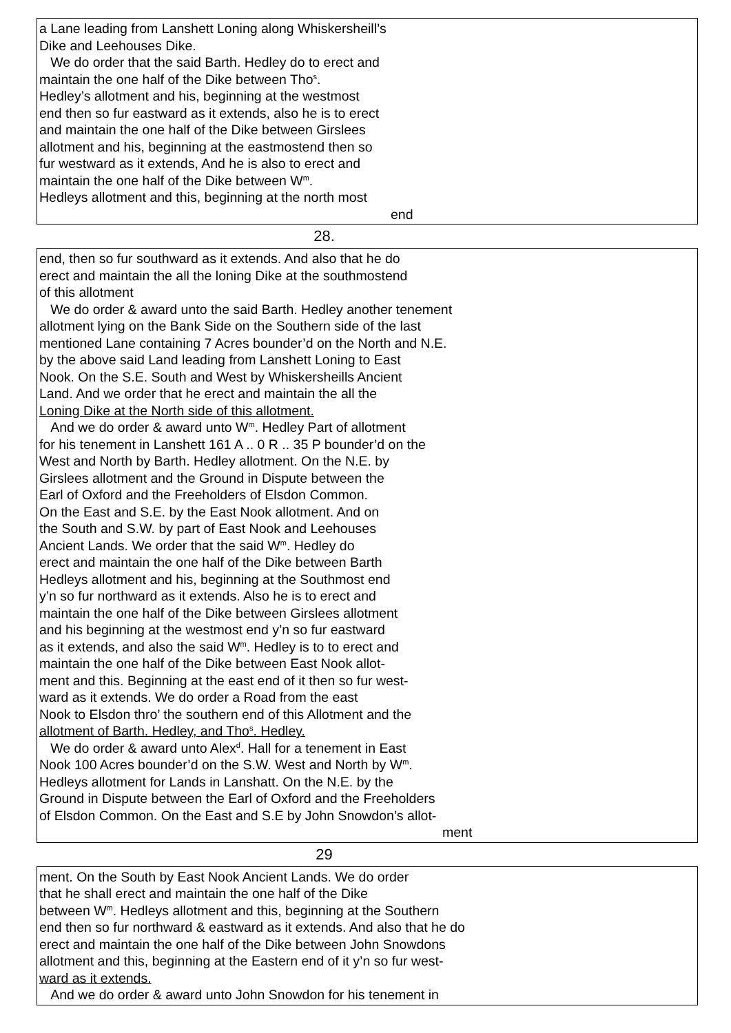a Lane leading from Lanshett Loning along Whiskersheill’s
Dike and Leehouses Dike.
We do order that the said Barth. Hedley do to erect and
maintain the one half of the Dike between Tho<sup>s</sup>.
Hedley’s allotment and his, beginning at the westmost
end then so fur eastward as it extends, also he is to erect
and maintain the one half of the Dike between Girslees
allotment and his, beginning at the eastmostend then so
fur westward as it extends, And he is also to erect and
maintain the one half of the Dike between W<sup>m</sup>.
Hedleys allotment and this, beginning at the north most
end
28.
end, then so fur southward as it extends. And also that he do
erect and maintain the all the loning Dike at the southmostend
of this allotment
We do order & award unto the said Barth. Hedley another tenement
allotment lying on the Bank Side on the Southern side of the last
mentioned Lane containing 7 Acres bounder’d on the North and N.E.
by the above said Land leading from Lanshett Loning to East
Nook. On the S.E. South and West by Whiskersheills Ancient
Land. And we order that he erect and maintain the all the
Loning Dike at the North side of this allotment.
And we do order & award unto W<sup>m</sup>. Hedley Part of allotment
for his tenement in Lanshett 161 A .. 0 R .. 35 P bounder’d on the
West and North by Barth. Hedley allotment. On the N.E. by
Girslees allotment and the Ground in Dispute between the
Earl of Oxford and the Freeholders of Elsdon Common.
On the East and S.E. by the East Nook allotment. And on
the South and S.W. by part of East Nook and Leehouses
Ancient Lands. We order that the said W<sup>m</sup>. Hedley do
erect and maintain the one half of the Dike between Barth
Hedleys allotment and his, beginning at the Southmost end
y’n so fur northward as it extends. Also he is to erect and
maintain the one half of the Dike between Girslees allotment
and his beginning at the westmost end y’n so fur eastward
as it extends, and also the said W<sup>m</sup>. Hedley is to to erect and
maintain the one half of the Dike between East Nook allot-
ment and this. Beginning at the east end of it then so fur west-
ward as it extends. We do order a Road from the east
Nook to Elsdon thro’ the southern end of this Allotment and the
allotment of Barth. Hedley, and Tho<sup>s</sup>. Hedley.
We do order & award unto Alex<sup>d</sup>. Hall for a tenement in East
Nook 100 Acres bounder’d on the S.W. West and North by W<sup>m</sup>.
Hedleys allotment for Lands in Lanshatt. On the N.E. by the
Ground in Dispute between the Earl of Oxford and the Freeholders
of Elsdon Common. On the East and S.E by John Snowdon’s allot-
ment
29
ment. On the South by East Nook Ancient Lands. We do order
that he shall erect and maintain the one half of the Dike
between W<sup>m</sup>. Hedleys allotment and this, beginning at the Southern
end then so fur northward & eastward as it extends. And also that he do
erect and maintain the one half of the Dike between John Snowdons
allotment and this, beginning at the Eastern end of it y’n so fur west-
ward as it extends.
And we do order & award unto John Snowdon for his tenement in